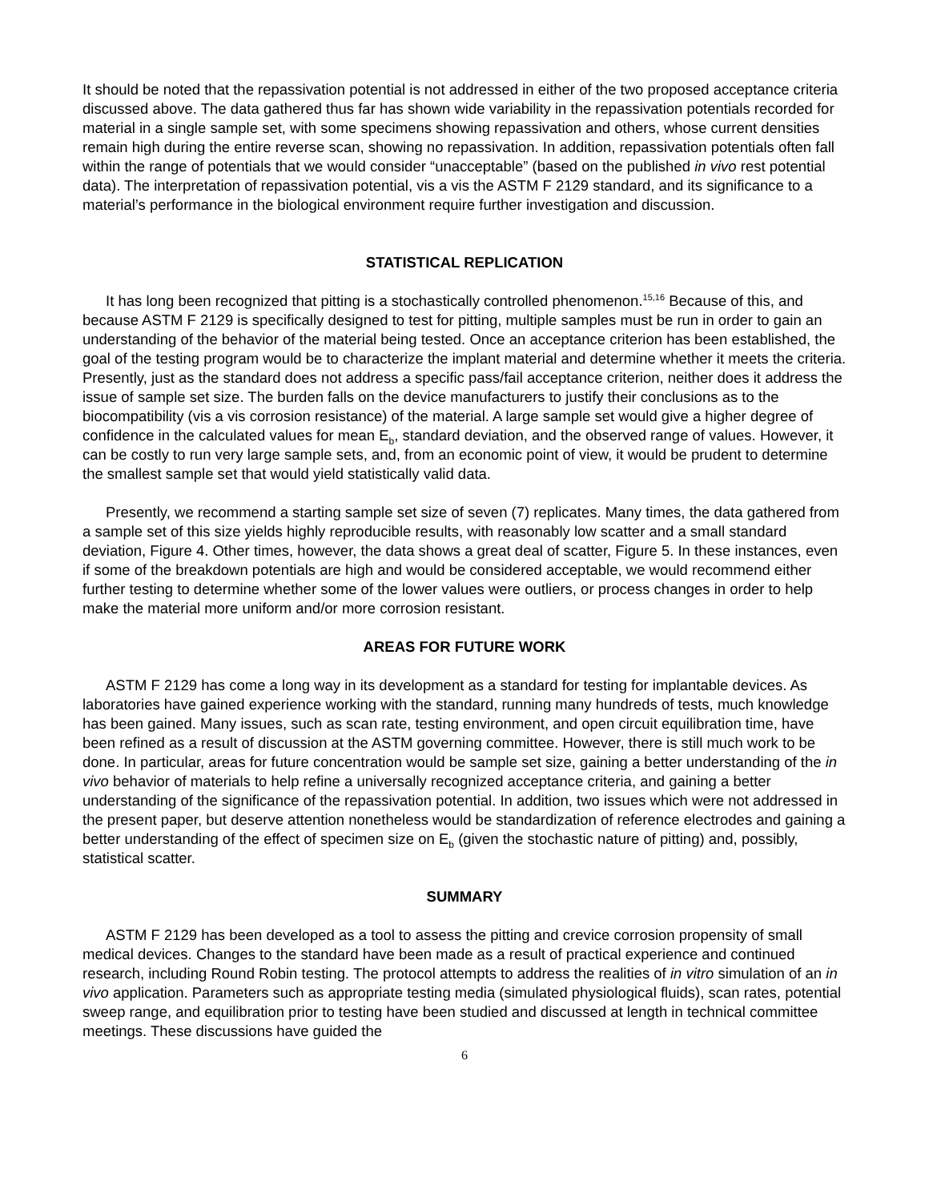It should be noted that the repassivation potential is not addressed in either of the two proposed acceptance criteria discussed above. The data gathered thus far has shown wide variability in the repassivation potentials recorded for material in a single sample set, with some specimens showing repassivation and others, whose current densities remain high during the entire reverse scan, showing no repassivation. In addition, repassivation potentials often fall within the range of potentials that we would consider “unacceptable” (based on the published in vivo rest potential data). The interpretation of repassivation potential, vis a vis the ASTM F 2129 standard, and its significance to a material’s performance in the biological environment require further investigation and discussion.
STATISTICAL REPLICATION
It has long been recognized that pitting is a stochastically controlled phenomenon.<sup>15,16</sup> Because of this, and because ASTM F 2129 is specifically designed to test for pitting, multiple samples must be run in order to gain an understanding of the behavior of the material being tested. Once an acceptance criterion has been established, the goal of the testing program would be to characterize the implant material and determine whether it meets the criteria. Presently, just as the standard does not address a specific pass/fail acceptance criterion, neither does it address the issue of sample set size. The burden falls on the device manufacturers to justify their conclusions as to the biocompatibility (vis a vis corrosion resistance) of the material. A large sample set would give a higher degree of confidence in the calculated values for mean E<sub>b</sub>, standard deviation, and the observed range of values. However, it can be costly to run very large sample sets, and, from an economic point of view, it would be prudent to determine the smallest sample set that would yield statistically valid data.
Presently, we recommend a starting sample set size of seven (7) replicates. Many times, the data gathered from a sample set of this size yields highly reproducible results, with reasonably low scatter and a small standard deviation, Figure 4. Other times, however, the data shows a great deal of scatter, Figure 5. In these instances, even if some of the breakdown potentials are high and would be considered acceptable, we would recommend either further testing to determine whether some of the lower values were outliers, or process changes in order to help make the material more uniform and/or more corrosion resistant.
AREAS FOR FUTURE WORK
ASTM F 2129 has come a long way in its development as a standard for testing for implantable devices. As laboratories have gained experience working with the standard, running many hundreds of tests, much knowledge has been gained. Many issues, such as scan rate, testing environment, and open circuit equilibration time, have been refined as a result of discussion at the ASTM governing committee. However, there is still much work to be done. In particular, areas for future concentration would be sample set size, gaining a better understanding of the in vivo behavior of materials to help refine a universally recognized acceptance criteria, and gaining a better understanding of the significance of the repassivation potential. In addition, two issues which were not addressed in the present paper, but deserve attention nonetheless would be standardization of reference electrodes and gaining a better understanding of the effect of specimen size on E<sub>b</sub> (given the stochastic nature of pitting) and, possibly, statistical scatter.
SUMMARY
ASTM F 2129 has been developed as a tool to assess the pitting and crevice corrosion propensity of small medical devices. Changes to the standard have been made as a result of practical experience and continued research, including Round Robin testing. The protocol attempts to address the realities of in vitro simulation of an in vivo application. Parameters such as appropriate testing media (simulated physiological fluids), scan rates, potential sweep range, and equilibration prior to testing have been studied and discussed at length in technical committee meetings. These discussions have guided the
6